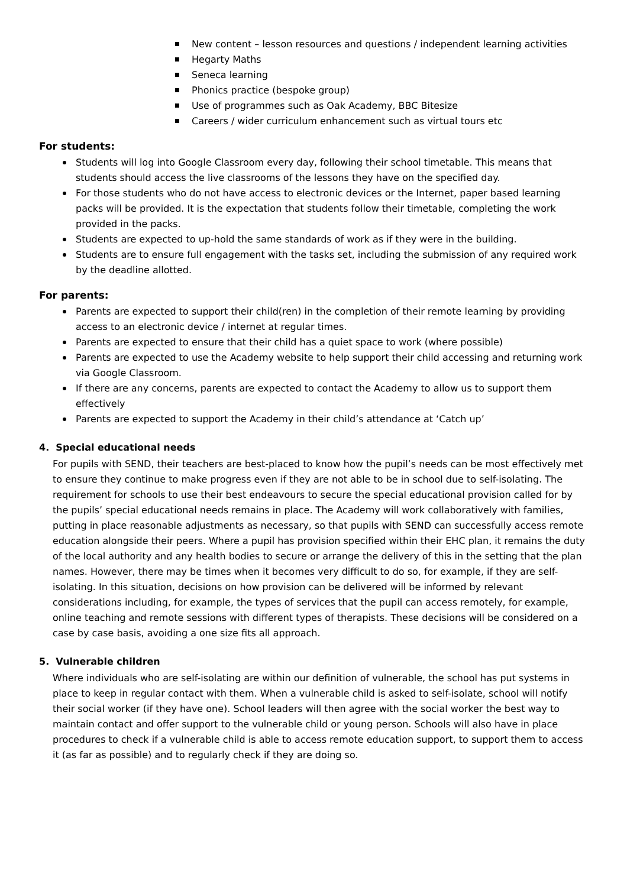New content – lesson resources and questions / independent learning activities
Hegarty Maths
Seneca learning
Phonics practice (bespoke group)
Use of programmes such as Oak Academy, BBC Bitesize
Careers / wider curriculum enhancement such as virtual tours etc
For students:
Students will log into Google Classroom every day, following their school timetable. This means that students should access the live classrooms of the lessons they have on the specified day.
For those students who do not have access to electronic devices or the Internet, paper based learning packs will be provided. It is the expectation that students follow their timetable, completing the work provided in the packs.
Students are expected to up-hold the same standards of work as if they were in the building.
Students are to ensure full engagement with the tasks set, including the submission of any required work by the deadline allotted.
For parents:
Parents are expected to support their child(ren) in the completion of their remote learning by providing access to an electronic device / internet at regular times.
Parents are expected to ensure that their child has a quiet space to work (where possible)
Parents are expected to use the Academy website to help support their child accessing and returning work via Google Classroom.
If there are any concerns, parents are expected to contact the Academy to allow us to support them effectively
Parents are expected to support the Academy in their child’s attendance at ‘Catch up’
4. Special educational needs
For pupils with SEND, their teachers are best-placed to know how the pupil’s needs can be most effectively met to ensure they continue to make progress even if they are not able to be in school due to self-isolating. The requirement for schools to use their best endeavours to secure the special educational provision called for by the pupils’ special educational needs remains in place. The Academy will work collaboratively with families, putting in place reasonable adjustments as necessary, so that pupils with SEND can successfully access remote education alongside their peers. Where a pupil has provision specified within their EHC plan, it remains the duty of the local authority and any health bodies to secure or arrange the delivery of this in the setting that the plan names. However, there may be times when it becomes very difficult to do so, for example, if they are self-isolating. In this situation, decisions on how provision can be delivered will be informed by relevant considerations including, for example, the types of services that the pupil can access remotely, for example, online teaching and remote sessions with different types of therapists. These decisions will be considered on a case by case basis, avoiding a one size fits all approach.
5. Vulnerable children
Where individuals who are self-isolating are within our definition of vulnerable, the school has put systems in place to keep in regular contact with them. When a vulnerable child is asked to self-isolate, school will notify their social worker (if they have one). School leaders will then agree with the social worker the best way to maintain contact and offer support to the vulnerable child or young person. Schools will also have in place procedures to check if a vulnerable child is able to access remote education support, to support them to access it (as far as possible) and to regularly check if they are doing so.